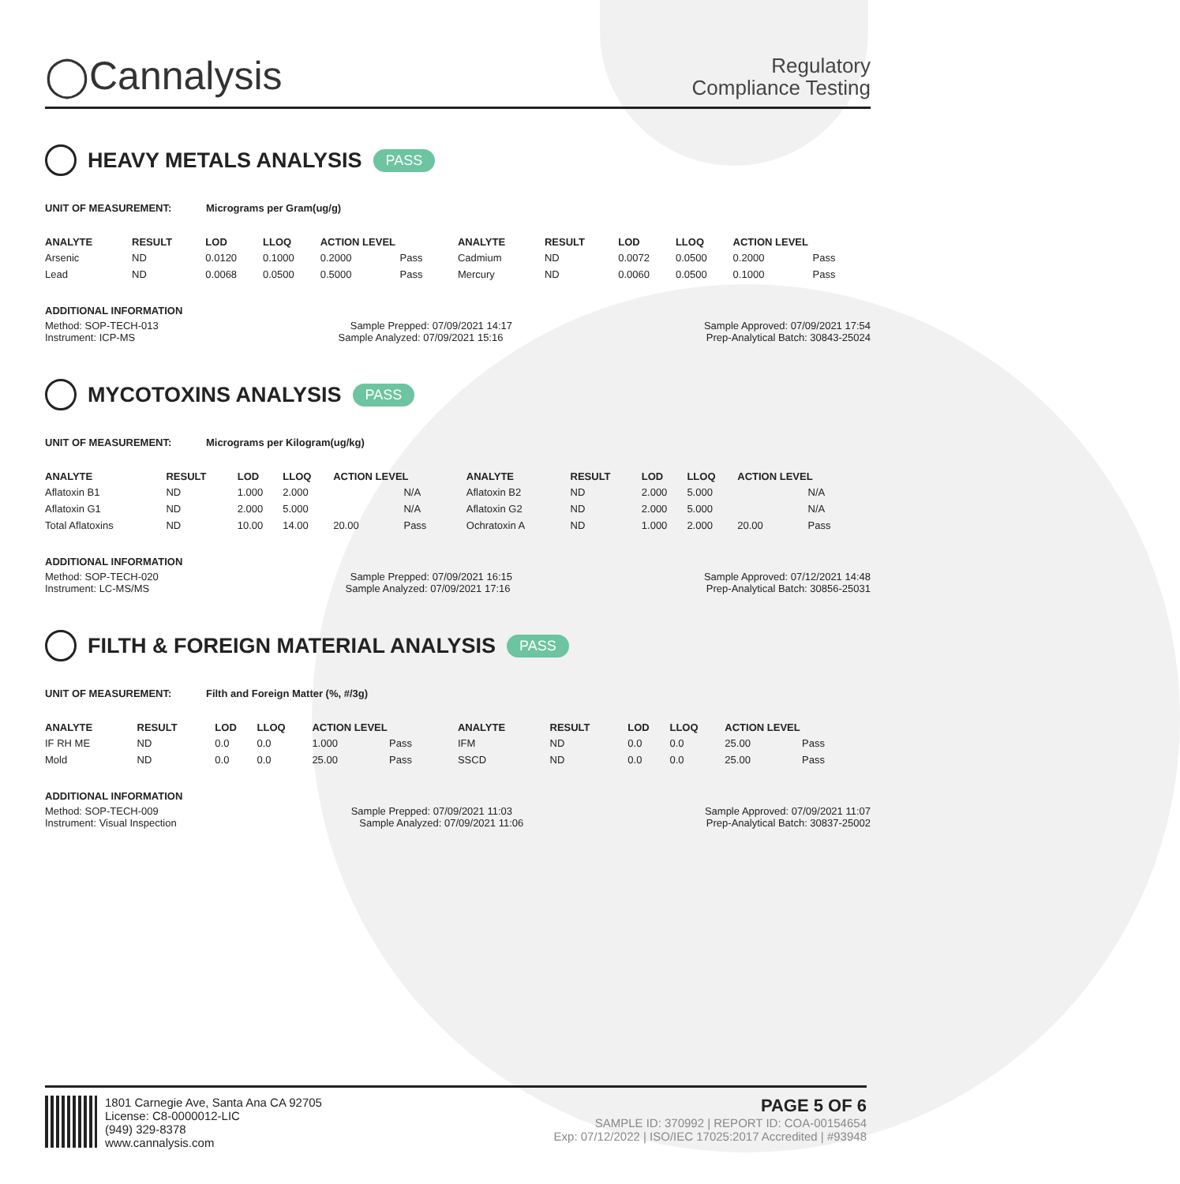◯Cannalysis
Regulatory
Compliance Testing
HEAVY METALS ANALYSIS PASS
UNIT OF MEASUREMENT: Micrograms per Gram(ug/g)
| ANALYTE | RESULT | LOD | LLOQ | ACTION LEVEL | | ANALYTE | RESULT | LOD | LLOQ | ACTION LEVEL | |
| --- | --- | --- | --- | --- | --- | --- | --- | --- | --- | --- | --- |
| Arsenic | ND | 0.0120 | 0.1000 | 0.2000 | Pass | Cadmium | ND | 0.0072 | 0.0500 | 0.2000 | Pass |
| Lead | ND | 0.0068 | 0.0500 | 0.5000 | Pass | Mercury | ND | 0.0060 | 0.0500 | 0.1000 | Pass |
ADDITIONAL INFORMATION
Method: SOP-TECH-013 Sample Prepped: 07/09/2021 14:17 Sample Approved: 07/09/2021 17:54
Instrument: ICP-MS Sample Analyzed: 07/09/2021 15:16 Prep-Analytical Batch: 30843-25024
MYCOTOXINS ANALYSIS PASS
UNIT OF MEASUREMENT: Micrograms per Kilogram(ug/kg)
| ANALYTE | RESULT | LOD | LLOQ | ACTION LEVEL | | ANALYTE | RESULT | LOD | LLOQ | ACTION LEVEL | |
| --- | --- | --- | --- | --- | --- | --- | --- | --- | --- | --- | --- |
| Aflatoxin B1 | ND | 1.000 | 2.000 | | N/A | Aflatoxin B2 | ND | 2.000 | 5.000 | | N/A |
| Aflatoxin G1 | ND | 2.000 | 5.000 | | N/A | Aflatoxin G2 | ND | 2.000 | 5.000 | | N/A |
| Total Aflatoxins | ND | 10.00 | 14.00 | 20.00 | Pass | Ochratoxin A | ND | 1.000 | 2.000 | 20.00 | Pass |
ADDITIONAL INFORMATION
Method: SOP-TECH-020 Sample Prepped: 07/09/2021 16:15 Sample Approved: 07/12/2021 14:48
Instrument: LC-MS/MS Sample Analyzed: 07/09/2021 17:16 Prep-Analytical Batch: 30856-25031
FILTH & FOREIGN MATERIAL ANALYSIS PASS
UNIT OF MEASUREMENT: Filth and Foreign Matter (%, #/3g)
| ANALYTE | RESULT | LOD | LLOQ | ACTION LEVEL | | ANALYTE | RESULT | LOD | LLOQ | ACTION LEVEL | |
| --- | --- | --- | --- | --- | --- | --- | --- | --- | --- | --- | --- |
| IF RH ME | ND | 0.0 | 0.0 | 1.000 | Pass | IFM | ND | 0.0 | 0.0 | 25.00 | Pass |
| Mold | ND | 0.0 | 0.0 | 25.00 | Pass | SSCD | ND | 0.0 | 0.0 | 25.00 | Pass |
ADDITIONAL INFORMATION
Method: SOP-TECH-009 Sample Prepped: 07/09/2021 11:03 Sample Approved: 07/09/2021 11:07
Instrument: Visual Inspection Sample Analyzed: 07/09/2021 11:06 Prep-Analytical Batch: 30837-25002
1801 Carnegie Ave, Santa Ana CA 92705
License: C8-0000012-LIC
(949) 329-8378
www.cannalysis.com
PAGE 5 OF 6
SAMPLE ID: 370992 | REPORT ID: COA-00154654
Exp: 07/12/2022 | ISO/IEC 17025:2017 Accredited | #93948